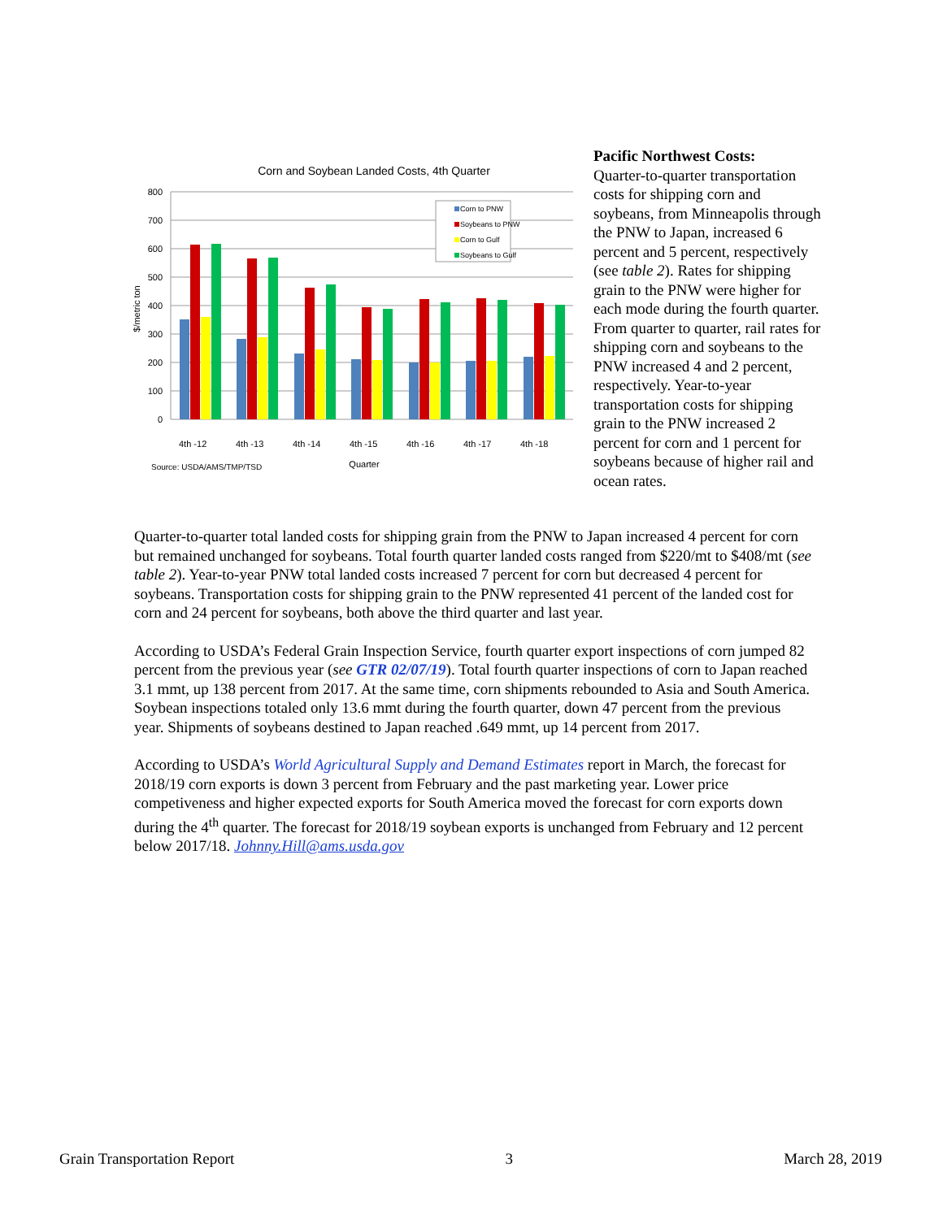Corn and Soybean Landed Costs, 4th Quarter
800
700
600
500
400
300
200
100
0
$/metric ton
4th -12
4th -13
4th -14
4th -15
4th -16
4th -17
4th -18
Corn to PNW
Soybeans to PNW
Corn to Gulf
Soybeans to Gulf
Source: USDA/AMS/TMP/TSD
Quarter
Pacific Northwest Costs:
Quarter-to-quarter transportation costs for shipping corn and soybeans, from Minneapolis through the PNW to Japan, increased 6 percent and 5 percent, respectively (see table 2). Rates for shipping grain to the PNW were higher for each mode during the fourth quarter. From quarter to quarter, rail rates for shipping corn and soybeans to the PNW increased 4 and 2 percent, respectively. Year-to-year transportation costs for shipping grain to the PNW increased 2 percent for corn and 1 percent for soybeans because of higher rail and ocean rates.
Quarter-to-quarter total landed costs for shipping grain from the PNW to Japan increased 4 percent for corn but remained unchanged for soybeans. Total fourth quarter landed costs ranged from $220/mt to $408/mt (see table 2). Year-to-year PNW total landed costs increased 7 percent for corn but decreased 4 percent for soybeans. Transportation costs for shipping grain to the PNW represented 41 percent of the landed cost for corn and 24 percent for soybeans, both above the third quarter and last year.
According to USDA’s Federal Grain Inspection Service, fourth quarter export inspections of corn jumped 82 percent from the previous year (see GTR 02/07/19). Total fourth quarter inspections of corn to Japan reached 3.1 mmt, up 138 percent from 2017. At the same time, corn shipments rebounded to Asia and South America. Soybean inspections totaled only 13.6 mmt during the fourth quarter, down 47 percent from the previous year. Shipments of soybeans destined to Japan reached .649 mmt, up 14 percent from 2017.
According to USDA’s World Agricultural Supply and Demand Estimates report in March, the forecast for 2018/19 corn exports is down 3 percent from February and the past marketing year. Lower price competiveness and higher expected exports for South America moved the forecast for corn exports down during the 4<sup>th</sup> quarter. The forecast for 2018/19 soybean exports is unchanged from February and 12 percent below 2017/18. Johnny.Hill@ams.usda.gov
Grain Transportation Report 3 March 28, 2019